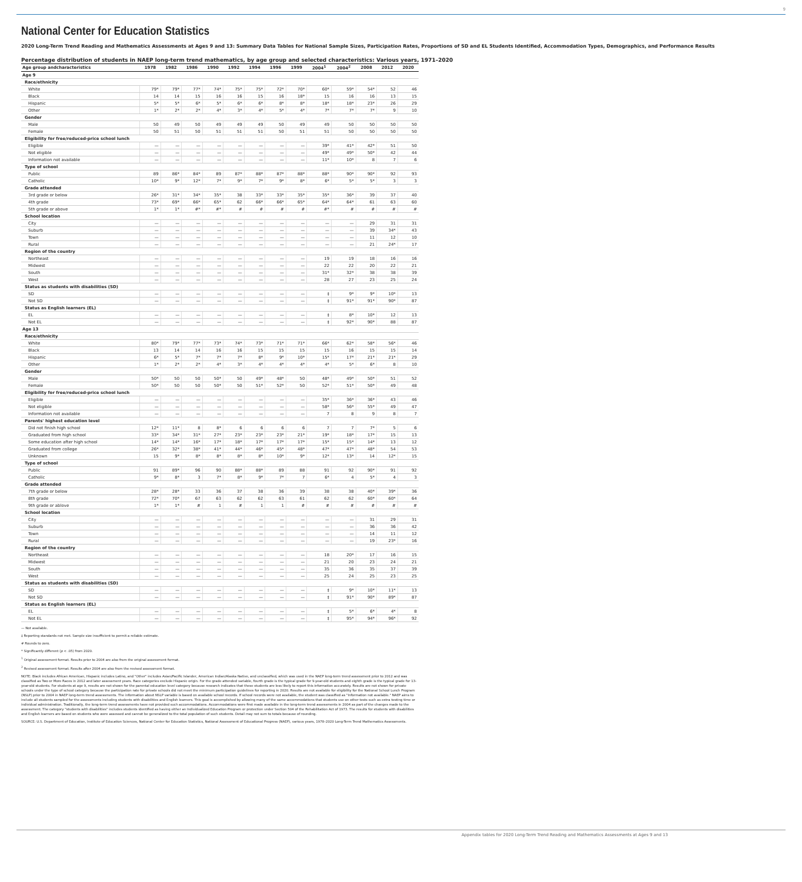9
National Center for Education Statistics
2020 Long-Term Trend Reading and Mathematics Assessments at Ages 9 and 13: Summary Data Tables for National Sample Sizes, Participation Rates, Proportions of SD and EL Students Identified, Accommodation Types, Demographics, and Performance Results
Percentage distribution of students in NAEP long-term trend mathematics, by age group and selected characteristics: Various years, 1971–2020
| Age group andcharacteristics | 1978 | 1982 | 1986 | 1990 | 1992 | 1994 | 1996 | 1999 | 2004<sup>1</sup> | 2004<sup>2</sup> | 2008 | 2012 | 2020 |
| --- | --- | --- | --- | --- | --- | --- | --- | --- | --- | --- | --- | --- | --- |
| Age 9 | | | | | | | | | | | | | |
| Race/ethnicity | | | | | | | | | | | | | |
| White | 79* | 79* | 77* | 74* | 75* | 75* | 72* | 70* | 60* | 59* | 54* | 52 | 46 |
| Black | 14 | 14 | 15 | 16 | 16 | 15 | 16 | 18* | 15 | 16 | 16 | 13 | 15 |
| Hispanic | 5* | 5* | 6* | 5* | 6* | 6* | 8* | 8* | 18* | 18* | 23* | 26 | 29 |
| Other | 1* | 2* | 2* | 4* | 3* | 4* | 5* | 4* | 7* | 7* | 7* | 9 | 10 |
| Gender | | | | | | | | | | | | | |
| Male | 50 | 49 | 50 | 49 | 49 | 49 | 50 | 49 | 49 | 50 | 50 | 50 | 50 |
| Female | 50 | 51 | 50 | 51 | 51 | 51 | 50 | 51 | 51 | 50 | 50 | 50 | 50 |
| Eligibility for free/reduced-price school lunch | | | | | | | | | | | | | |
| Eligible | — | — | — | — | — | — | — | — | 39* | 41* | 42* | 51 | 50 |
| Not eligible | — | — | — | — | — | — | — | — | 49* | 49* | 50* | 42 | 44 |
| Information not available | — | — | — | — | — | — | — | — | 11* | 10* | 8 | 7 | 6 |
| Type of school | | | | | | | | | | | | | |
| Public | 89 | 86* | 84* | 89 | 87* | 88* | 87* | 88* | 88* | 90* | 90* | 92 | 93 |
| Catholic | 10* | 9* | 12* | 7* | 9* | 7* | 9* | 8* | 6* | 5* | 5* | 3 | 3 |
| Grade attended | | | | | | | | | | | | | |
| 3rd grade or below | 26* | 31* | 34* | 35* | 38 | 33* | 33* | 35* | 35* | 36* | 39 | 37 | 40 |
| 4th grade | 73* | 69* | 66* | 65* | 62 | 66* | 66* | 65* | 64* | 64* | 61 | 63 | 60 |
| 5th grade or above | 1* | 1* | #* | #* | # | # | # | # | #* | # | # | # | # |
| School location | | | | | | | | | | | | | |
| City | — | — | — | — | — | — | — | — | — | — | 29 | 31 | 31 |
| Suburb | — | — | — | — | — | — | — | — | — | — | 39 | 34* | 43 |
| Town | — | — | — | — | — | — | — | — | — | — | 11 | 12 | 10 |
| Rural | — | — | — | — | — | — | — | — | — | — | 21 | 24* | 17 |
| Region of the country | | | | | | | | | | | | | |
| Northeast | — | — | — | — | — | — | — | — | 19 | 19 | 18 | 16 | 16 |
| Midwest | — | — | — | — | — | — | — | — | 22 | 22 | 20 | 22 | 21 |
| South | — | — | — | — | — | — | — | — | 31* | 32* | 38 | 38 | 39 |
| West | — | — | — | — | — | — | — | — | 28 | 27 | 23 | 25 | 24 |
| Status as students with disabilities (SD) | | | | | | | | | | | | | |
| SD | — | — | — | — | — | — | — | — | ‡ | 9* | 9* | 10* | 13 |
| Not SD | — | — | — | — | — | — | — | — | ‡ | 91* | 91* | 90* | 87 |
| Status as English learners (EL) | | | | | | | | | | | | | |
| EL | — | — | — | — | — | — | — | — | ‡ | 8* | 10* | 12 | 13 |
| Not EL | — | — | — | — | — | — | — | — | ‡ | 92* | 90* | 88 | 87 |
| Age 13 | | | | | | | | | | | | | |
| Race/ethnicity | | | | | | | | | | | | | |
| White | 80* | 79* | 77* | 73* | 74* | 73* | 71* | 71* | 66* | 62* | 58* | 56* | 46 |
| Black | 13 | 14 | 14 | 16 | 16 | 15 | 15 | 15 | 15 | 16 | 15 | 15 | 14 |
| Hispanic | 6* | 5* | 7* | 7* | 7* | 8* | 9* | 10* | 15* | 17* | 21* | 21* | 29 |
| Other | 1* | 2* | 2* | 4* | 3* | 4* | 4* | 4* | 4* | 5* | 6* | 8 | 10 |
| Gender | | | | | | | | | | | | | |
| Male | 50* | 50 | 50 | 50* | 50 | 49* | 48* | 50 | 48* | 49* | 50* | 51 | 52 |
| Female | 50* | 50 | 50 | 50* | 50 | 51* | 52* | 50 | 52* | 51* | 50* | 49 | 48 |
| Eligibility for free/reduced-price school lunch | | | | | | | | | | | | | |
| Eligible | — | — | — | — | — | — | — | — | 35* | 36* | 36* | 43 | 46 |
| Not eligible | — | — | — | — | — | — | — | — | 58* | 56* | 55* | 49 | 47 |
| Information not available | — | — | — | — | — | — | — | — | 7 | 8 | 9 | 8 | 7 |
| Parents' highest education level | | | | | | | | | | | | | |
| Did not finish high school | 12* | 11* | 8 | 8* | 6 | 6 | 6 | 6 | 7 | 7 | 7* | 5 | 6 |
| Graduated from high school | 33* | 34* | 31* | 27* | 23* | 23* | 23* | 21* | 19* | 18* | 17* | 15 | 13 |
| Some education after high school | 14* | 14* | 16* | 17* | 18* | 17* | 17* | 17* | 15* | 15* | 14* | 13 | 12 |
| Graduated from college | 26* | 32* | 38* | 41* | 44* | 46* | 45* | 48* | 47* | 47* | 48* | 54 | 53 |
| Unknown | 15 | 9* | 8* | 8* | 8* | 8* | 10* | 9* | 12* | 13* | 14 | 12* | 15 |
| Type of school | | | | | | | | | | | | | |
| Public | 91 | 89* | 96 | 90 | 88* | 88* | 89 | 88 | 91 | 92 | 90* | 91 | 92 |
| Catholic | 9* | 8* | 3 | 7* | 8* | 9* | 7* | 7 | 6* | 4 | 5* | 4 | 3 |
| Grade attended | | | | | | | | | | | | | |
| 7th grade or below | 28* | 28* | 33 | 36 | 37 | 38 | 36 | 39 | 38 | 38 | 40* | 39* | 36 |
| 8th grade | 72* | 70* | 67 | 63 | 62 | 62 | 63 | 61 | 62 | 62 | 60* | 60* | 64 |
| 9th grade or ablove | 1* | 1* | # | 1 | # | 1 | 1 | # | # | # | # | # | # |
| School location | | | | | | | | | | | | | |
| City | — | — | — | — | — | — | — | — | — | — | 31 | 29 | 31 |
| Suburb | — | — | — | — | — | — | — | — | — | — | 36 | 36 | 42 |
| Town | — | — | — | — | — | — | — | — | — | — | 14 | 11 | 12 |
| Rural | — | — | — | — | — | — | — | — | — | — | 19 | 23* | 16 |
| Region of the country | | | | | | | | | | | | | |
| Northeast | — | — | — | — | — | — | — | — | 18 | 20* | 17 | 16 | 15 |
| Midwest | — | — | — | — | — | — | — | — | 21 | 20 | 23 | 24 | 21 |
| South | — | — | — | — | — | — | — | — | 35 | 36 | 35 | 37 | 39 |
| West | — | — | — | — | — | — | — | — | 25 | 24 | 25 | 23 | 25 |
| Status as students with disabilities (SD) | | | | | | | | | | | | | |
| SD | — | — | — | — | — | — | — | — | ‡ | 9* | 10* | 11* | 13 |
| Not SD | — | — | — | — | — | — | — | — | ‡ | 91* | 90* | 89* | 87 |
| Status as English learners (EL) | | | | | | | | | | | | | |
| EL | — | — | — | — | — | — | — | — | ‡ | 5* | 6* | 4* | 8 |
| Not EL | — | — | — | — | — | — | — | — | ‡ | 95* | 94* | 96* | 92 |
— Not available.
‡ Reporting standards not met. Sample size insufficient to permit a reliable estimate.
# Rounds to zero.
* Significantly different (p < .05) from 2020.
<sup>1</sup> Original assessment format. Results prior to 2004 are also from the original assessment format.
<sup>2</sup> Revised assessment format. Results after 2004 are also from the revised assessment format.
NOTE: Black includes African American, Hispanic includes Latino, and "Other" includes Asian/Pacific Islander, American Indian/Alaska Native, and unclassified, which was used in the NAEP long-term trend assessment prior to 2012 and was classified as Two or More Races in 2012 and later assessment years. Race categories exclude Hispanic origin. For the grade attended variable, fourth grade is the typical grade for 9-year-old students and eighth grade is the typical grade for 13-year-old students. For students at age 9, results are not shown for the parental education level category because research indicates that these students are less likely to report this information accurately. Results are not shown for private schools under the type of school category because the participation rate for private schools did not meet the minimum participation guidelines for reporting in 2020. Results are not available for eligibility for the National School Lunch Program (NSLP) prior to 2004 in NAEP long-term trend assessments. The information about NSLP variable is based on available school records. If school records were not available, the student was classified as "Information not available." NAEP aims to include all students sampled for the assessments including students with disabilities and English learners. This goal is accomplished by allowing many of the same accommodations that students use on other tests such as extra testing time or individual administration. Traditionally, the long-term trend assessments have not provided such accommodations. Accommodations were first made available in the long-term trend assessments in 2004 as part of the changes made to the assessment. The category "students with disabilities" includes students identified as having either an Individualized Education Program or protection under Section 504 of the Rehabilitation Act of 1973. The results for students with disabilities and English learners are based on students who were assessed and cannot be generalized to the total population of such students. Detail may not sum to totals because of rounding.
SOURCE: U.S. Department of Education, Institute of Education Sciences, National Center for Education Statistics, National Assessment of Educational Progress (NAEP), various years, 1978–2020 Long-Term Trend Mathematics Assessments.
Appendix tables for 2020 Long-Term Trend Reading and Mathematics Assessments at Ages 9 and 13